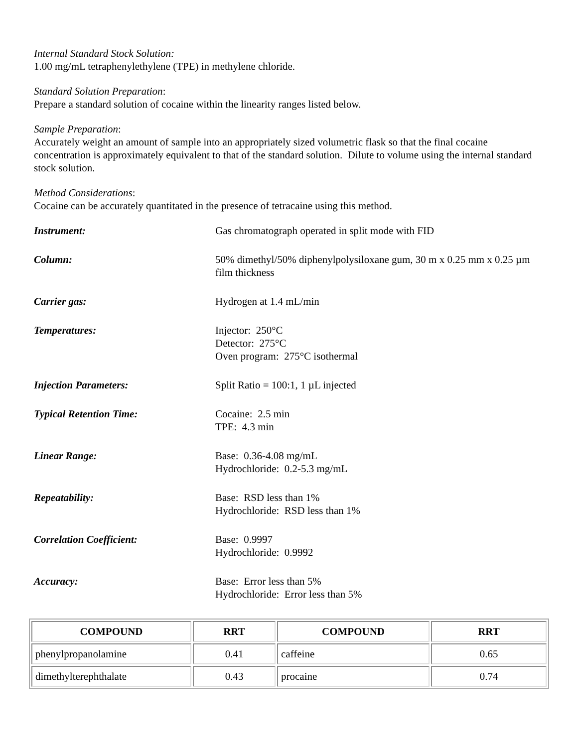Internal Standard Stock Solution:
1.00 mg/mL tetraphenylethylene (TPE) in methylene chloride.
Standard Solution Preparation:
Prepare a standard solution of cocaine within the linearity ranges listed below.
Sample Preparation:
Accurately weight an amount of sample into an appropriately sized volumetric flask so that the final cocaine concentration is approximately equivalent to that of the standard solution. Dilute to volume using the internal standard stock solution.
Method Considerations:
Cocaine can be accurately quantitated in the presence of tetracaine using this method.
| Instrument: | Gas chromatograph operated in split mode with FID |
| Column: | 50% dimethyl/50% diphenylpolysiloxane gum, 30 m x 0.25 mm x 0.25 µm film thickness |
| Carrier gas: | Hydrogen at 1.4 mL/min |
| Temperatures: | Injector: 250°C Detector: 275°C Oven program: 275°C isothermal |
| Injection Parameters: | Split Ratio = 100:1, 1 µL injected |
| Typical Retention Time: | Cocaine: 2.5 min TPE: 4.3 min |
| Linear Range: | Base: 0.36-4.08 mg/mL Hydrochloride: 0.2-5.3 mg/mL |
| Repeatability: | Base: RSD less than 1% Hydrochloride: RSD less than 1% |
| Correlation Coefficient: | Base: 0.9997 Hydrochloride: 0.9992 |
| Accuracy: | Base: Error less than 5% Hydrochloride: Error less than 5% |
| COMPOUND | RRT | COMPOUND | RRT |
| --- | --- | --- | --- |
| phenylpropanolamine | 0.41 | caffeine | 0.65 |
| dimethylterephthalate | 0.43 | procaine | 0.74 |